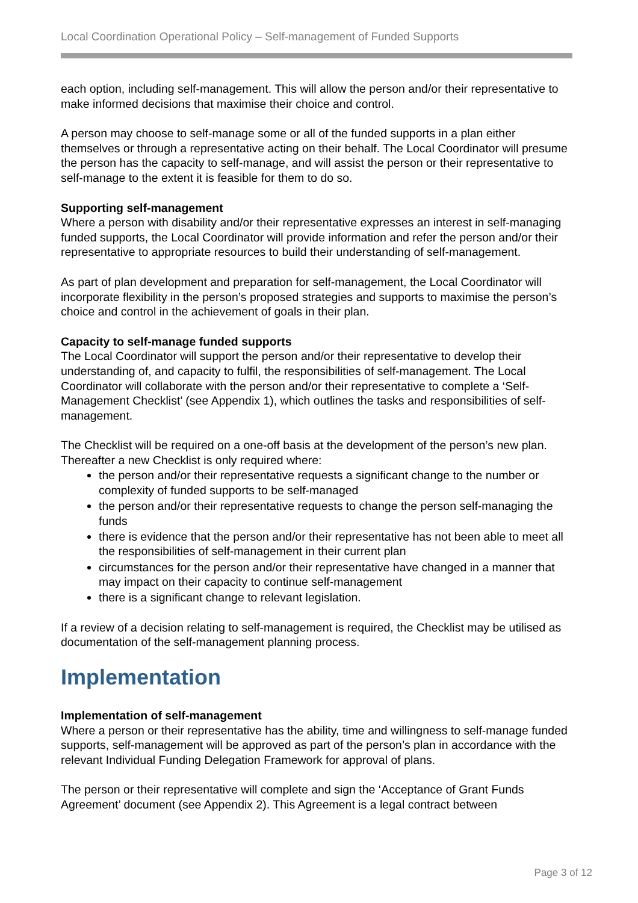Local Coordination Operational Policy – Self-management of Funded Supports
each option, including self-management. This will allow the person and/or their representative to make informed decisions that maximise their choice and control.
A person may choose to self-manage some or all of the funded supports in a plan either themselves or through a representative acting on their behalf. The Local Coordinator will presume the person has the capacity to self-manage, and will assist the person or their representative to self-manage to the extent it is feasible for them to do so.
Supporting self-management
Where a person with disability and/or their representative expresses an interest in self-managing funded supports, the Local Coordinator will provide information and refer the person and/or their representative to appropriate resources to build their understanding of self-management.
As part of plan development and preparation for self-management, the Local Coordinator will incorporate flexibility in the person’s proposed strategies and supports to maximise the person’s choice and control in the achievement of goals in their plan.
Capacity to self-manage funded supports
The Local Coordinator will support the person and/or their representative to develop their understanding of, and capacity to fulfil, the responsibilities of self-management. The Local Coordinator will collaborate with the person and/or their representative to complete a ‘Self-Management Checklist’ (see Appendix 1), which outlines the tasks and responsibilities of self-management.
The Checklist will be required on a one-off basis at the development of the person’s new plan. Thereafter a new Checklist is only required where:
the person and/or their representative requests a significant change to the number or complexity of funded supports to be self-managed
the person and/or their representative requests to change the person self-managing the funds
there is evidence that the person and/or their representative has not been able to meet all the responsibilities of self-management in their current plan
circumstances for the person and/or their representative have changed in a manner that may impact on their capacity to continue self-management
there is a significant change to relevant legislation.
If a review of a decision relating to self-management is required, the Checklist may be utilised as documentation of the self-management planning process.
Implementation
Implementation of self-management
Where a person or their representative has the ability, time and willingness to self-manage funded supports, self-management will be approved as part of the person’s plan in accordance with the relevant Individual Funding Delegation Framework for approval of plans.
The person or their representative will complete and sign the ‘Acceptance of Grant Funds Agreement’ document (see Appendix 2). This Agreement is a legal contract between
Page 3 of 12